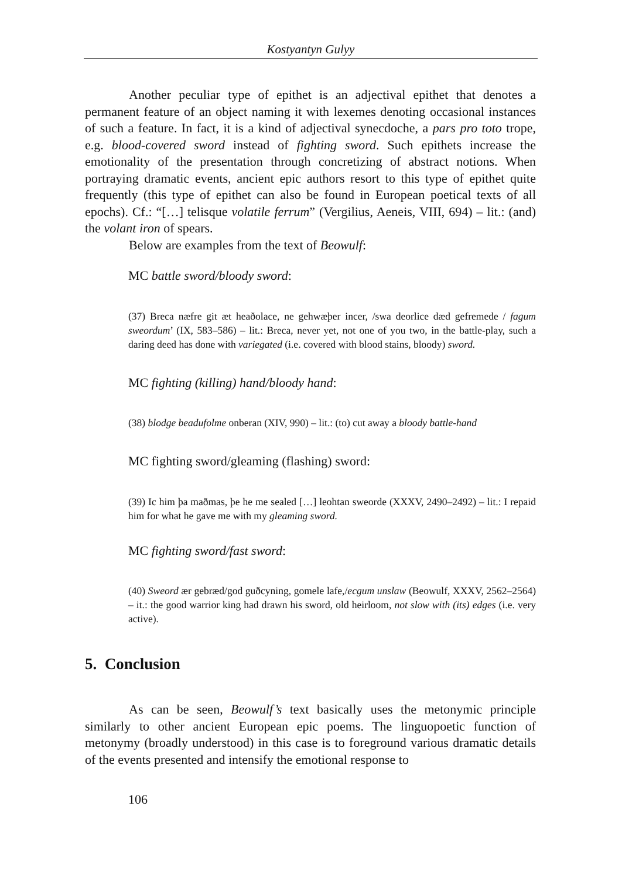Kostyantyn Gulyy
Another peculiar type of epithet is an adjectival epithet that denotes a permanent feature of an object naming it with lexemes denoting occasional instances of such a feature. In fact, it is a kind of adjectival synecdoche, a pars pro toto trope, e.g. blood-covered sword instead of fighting sword. Such epithets increase the emotionality of the presentation through concretizing of abstract notions. When portraying dramatic events, ancient epic authors resort to this type of epithet quite frequently (this type of epithet can also be found in European poetical texts of all epochs). Cf.: “[…] telisque volatile ferrum” (Vergilius, Aeneis, VIII, 694) – lit.: (and) the volant iron of spears.
Below are examples from the text of Beowulf:
MC battle sword/bloody sword:
(37) Breca næfre git æt heaðolace, ne gehwæþer incer, /swa deorlice dæd gefremede / fagum sweordum’ (IX, 583–586) – lit.: Breca, never yet, not one of you two, in the battle-play, such a daring deed has done with variegated (i.e. covered with blood stains, bloody) sword.
MC fighting (killing) hand/bloody hand:
(38) blodge beadufolme onberan (XIV, 990) – lit.: (to) cut away a bloody battle-hand
MC fighting sword/gleaming (flashing) sword:
(39) Ic him þa maðmas, þe he me sealed […] leohtan sweorde (XXXV, 2490–2492) – lit.: I repaid him for what he gave me with my gleaming sword.
MC fighting sword/fast sword:
(40) Sweord ær gebræd/god guðcyning, gomele lafe,/ecgum unslaw (Beowulf, XXXV, 2562–2564) – it.: the good warrior king had drawn his sword, old heirloom, not slow with (its) edges (i.e. very active).
5. Conclusion
As can be seen, Beowulf’s text basically uses the metonymic principle similarly to other ancient European epic poems. The linguopoetic function of metonymy (broadly understood) in this case is to foreground various dramatic details of the events presented and intensify the emotional response to
106